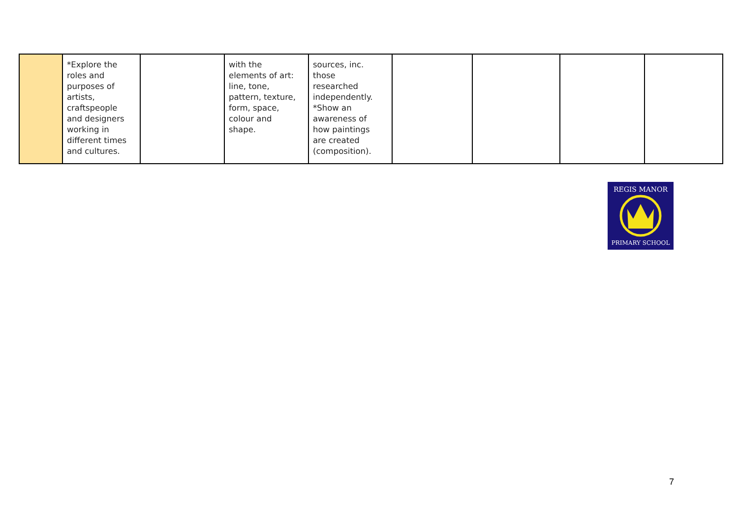| | *Explore the roles and purposes of artists, craftspeople and designers working in different times and cultures. | | with the elements of art: line, tone, pattern, texture, form, space, colour and shape. | sources, inc. those researched independently. *Show an awareness of how paintings are created (composition). | | | | |
REGIS MANOR
PRIMARY SCHOOL
7